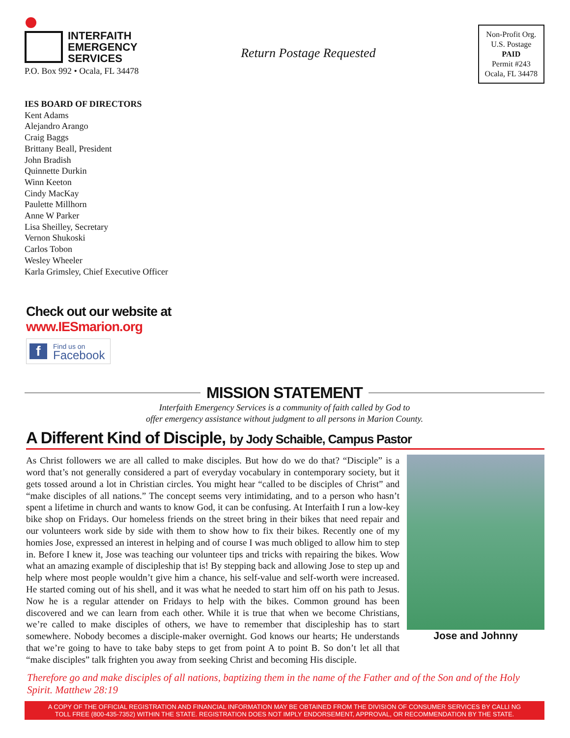INTERFAITH
EMERGENCY
SERVICES
P.O. Box 992 • Ocala, FL 34478
Return Postage Requested
Non-Profit Org.
U.S. Postage
PAID
Permit #243
Ocala, FL 34478
IES BOARD OF DIRECTORS
Kent Adams
Alejandro Arango
Craig Baggs
Brittany Beall, President
John Bradish
Quinnette Durkin
Winn Keeton
Cindy MacKay
Paulette Millhorn
Anne W Parker
Lisa Sheilley, Secretary
Vernon Shukoski
Carlos Tobon
Wesley Wheeler
Karla Grimsley, Chief Executive Officer
Check out our website at
www.IESmarion.org
f Find us on
Facebook
MISSION STATEMENT
Interfaith Emergency Services is a community of faith called by God to
offer emergency assistance without judgment to all persons in Marion County.
A Different Kind of Disciple, by Jody Schaible, Campus Pastor
Jose and Johnny
As Christ followers we are all called to make disciples. But how do we do that? “Disciple” is a word that’s not generally considered a part of everyday vocabulary in contemporary society, but it gets tossed around a lot in Christian circles. You might hear “called to be disciples of Christ” and “make disciples of all nations.” The concept seems very intimidating, and to a person who hasn’t spent a lifetime in church and wants to know God, it can be confusing. At Interfaith I run a low-key bike shop on Fridays. Our homeless friends on the street bring in their bikes that need repair and our volunteers work side by side with them to show how to fix their bikes. Recently one of my homies Jose, expressed an interest in helping and of course I was much obliged to allow him to step in. Before I knew it, Jose was teaching our volunteer tips and tricks with repairing the bikes. Wow what an amazing example of discipleship that is! By stepping back and allowing Jose to step up and help where most people wouldn’t give him a chance, his self-value and self-worth were increased. He started coming out of his shell, and it was what he needed to start him off on his path to Jesus. Now he is a regular attender on Fridays to help with the bikes. Common ground has been discovered and we can learn from each other. While it is true that when we become Christians, we’re called to make disciples of others, we have to remember that discipleship has to start somewhere. Nobody becomes a disciple-maker overnight. God knows our hearts; He understands that we’re going to have to take baby steps to get from point A to point B. So don’t let all that “make disciples” talk frighten you away from seeking Christ and becoming His disciple.
Therefore go and make disciples of all nations, baptizing them in the name of the Father and of the Son and of the Holy Spirit. Matthew 28:19
A COPY OF THE OFFICIAL REGISTRATION AND FINANCIAL INFORMATION MAY BE OBTAINED FROM THE DIVISION OF CONSUMER SERVICES BY CALLI NG
TOLL FREE (800-435-7352) WITHIN THE STATE. REGISTRATION DOES NOT IMPLY ENDORSEMENT, APPROVAL, OR RECOMMENDATION BY THE STATE.